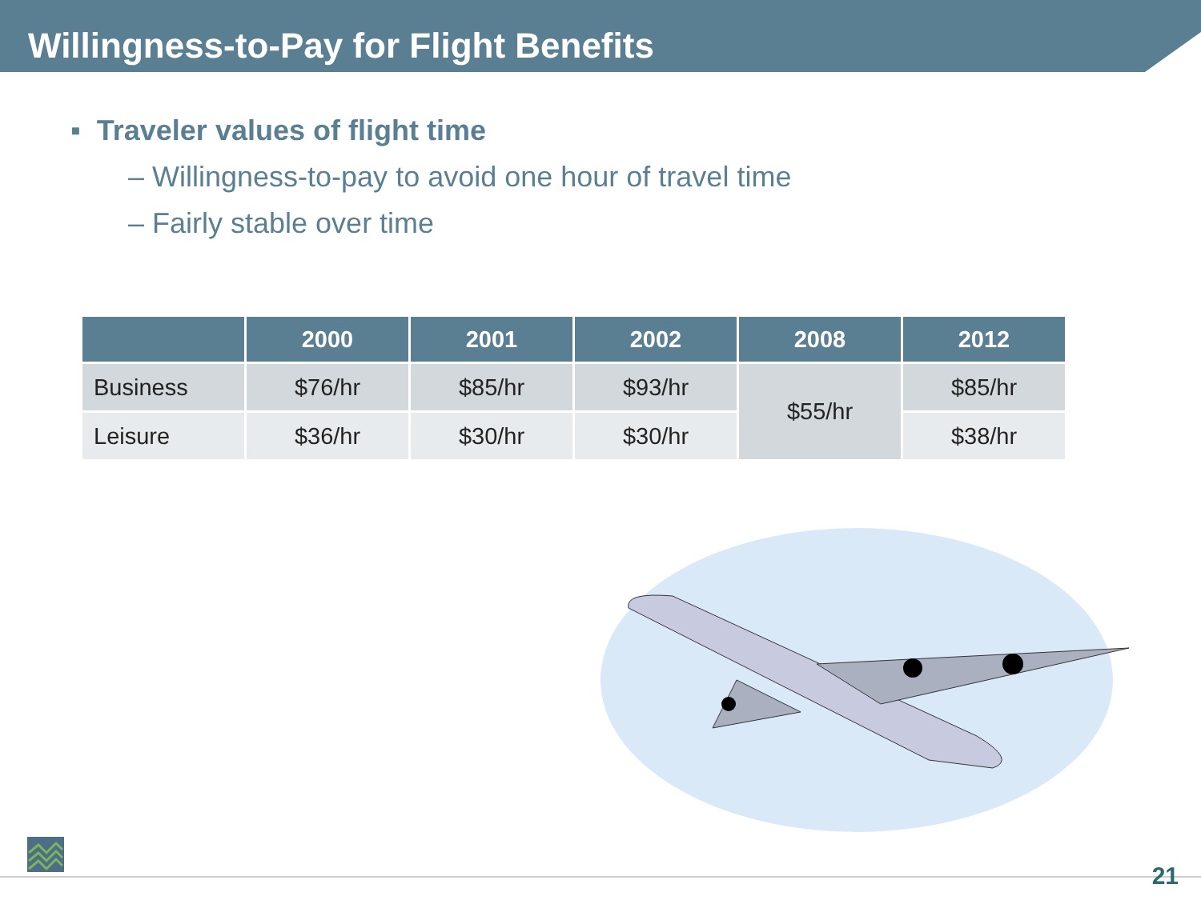Willingness-to-Pay for Flight Benefits
▪ Traveler values of flight time
– Willingness-to-pay to avoid one hour of travel time
– Fairly stable over time
| | 2000 | 2001 | 2002 | 2008 | 2012 |
| --- | --- | --- | --- | --- | --- |
| Business | $76/hr | $85/hr | $93/hr | $55/hr | $85/hr |
| Leisure | $36/hr | $30/hr | $30/hr | | $38/hr |
21